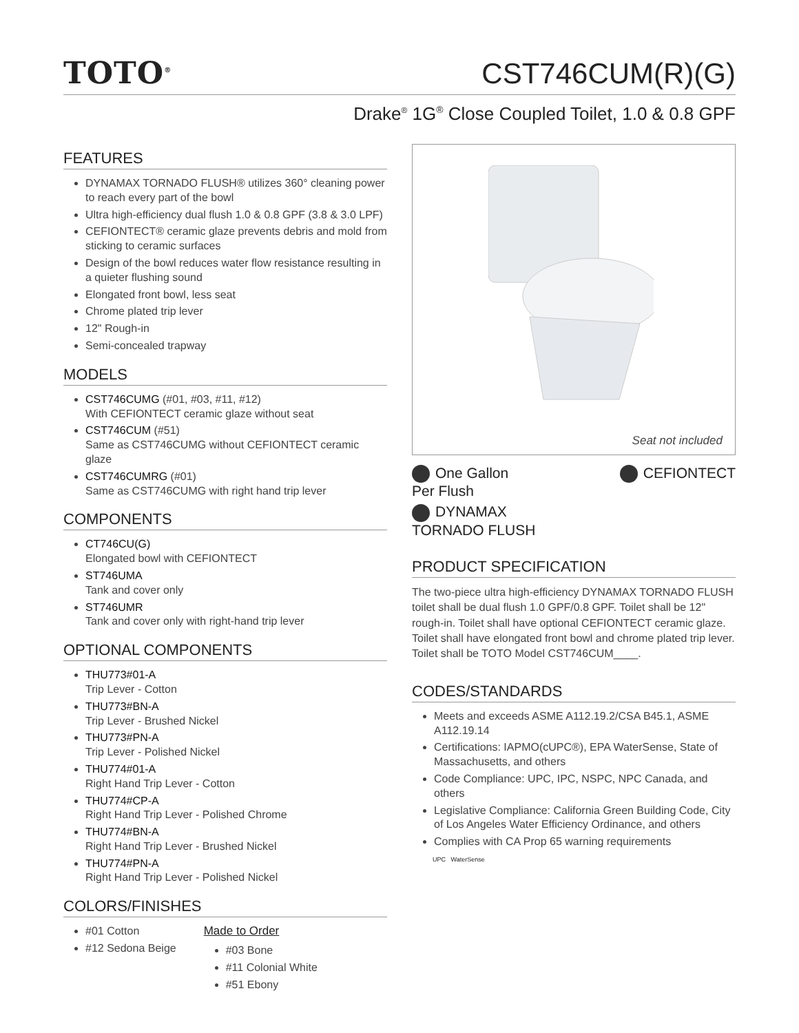TOTO<sup>®</sup>
CST746CUM(R)(G)
Drake<sup>®</sup> 1G<sup>®</sup> Close Coupled Toilet, 1.0 & 0.8 GPF
FEATURES
DYNAMAX TORNADO FLUSH® utilizes 360° cleaning power to reach every part of the bowl
Ultra high-efficiency dual flush 1.0 & 0.8 GPF (3.8 & 3.0 LPF)
CEFIONTECT® ceramic glaze prevents debris and mold from sticking to ceramic surfaces
Design of the bowl reduces water flow resistance resulting in a quieter flushing sound
Elongated front bowl, less seat
Chrome plated trip lever
12" Rough-in
Semi-concealed trapway
MODELS
CST746CUMG (#01, #03, #11, #12)
With CEFIONTECT ceramic glaze without seat
CST746CUM (#51)
Same as CST746CUMG without CEFIONTECT ceramic glaze
CST746CUMRG (#01)
Same as CST746CUMG with right hand trip lever
COMPONENTS
CT746CU(G)
Elongated bowl with CEFIONTECT
ST746UMA
Tank and cover only
ST746UMR
Tank and cover only with right-hand trip lever
OPTIONAL COMPONENTS
THU773#01-A
Trip Lever - Cotton
THU773#BN-A
Trip Lever - Brushed Nickel
THU773#PN-A
Trip Lever - Polished Nickel
THU774#01-A
Right Hand Trip Lever - Cotton
THU774#CP-A
Right Hand Trip Lever - Polished Chrome
THU774#BN-A
Right Hand Trip Lever - Brushed Nickel
THU774#PN-A
Right Hand Trip Lever - Polished Nickel
COLORS/FINISHES
#01 Cotton
#12 Sedona Beige
Made to Order
#03 Bone
#11 Colonial White
#51 Ebony
Seat not included
One Gallon
Per Flush
CEFIONTECT
DYNAMAX
TORNADO FLUSH
PRODUCT SPECIFICATION
The two-piece ultra high-efficiency DYNAMAX TORNADO FLUSH toilet shall be dual flush 1.0 GPF/0.8 GPF. Toilet shall be 12" rough-in. Toilet shall have optional CEFIONTECT ceramic glaze. Toilet shall have elongated front bowl and chrome plated trip lever. Toilet shall be TOTO Model CST746CUM____.
CODES/STANDARDS
Meets and exceeds ASME A112.19.2/CSA B45.1, ASME A112.19.14
Certifications: IAPMO(cUPC®), EPA WaterSense, State of Massachusetts, and others
Code Compliance: UPC, IPC, NSPC, NPC Canada, and others
Legislative Compliance: California Green Building Code, City of Los Angeles Water Efficiency Ordinance, and others
Complies with CA Prop 65 warning requirements
UPC WaterSense